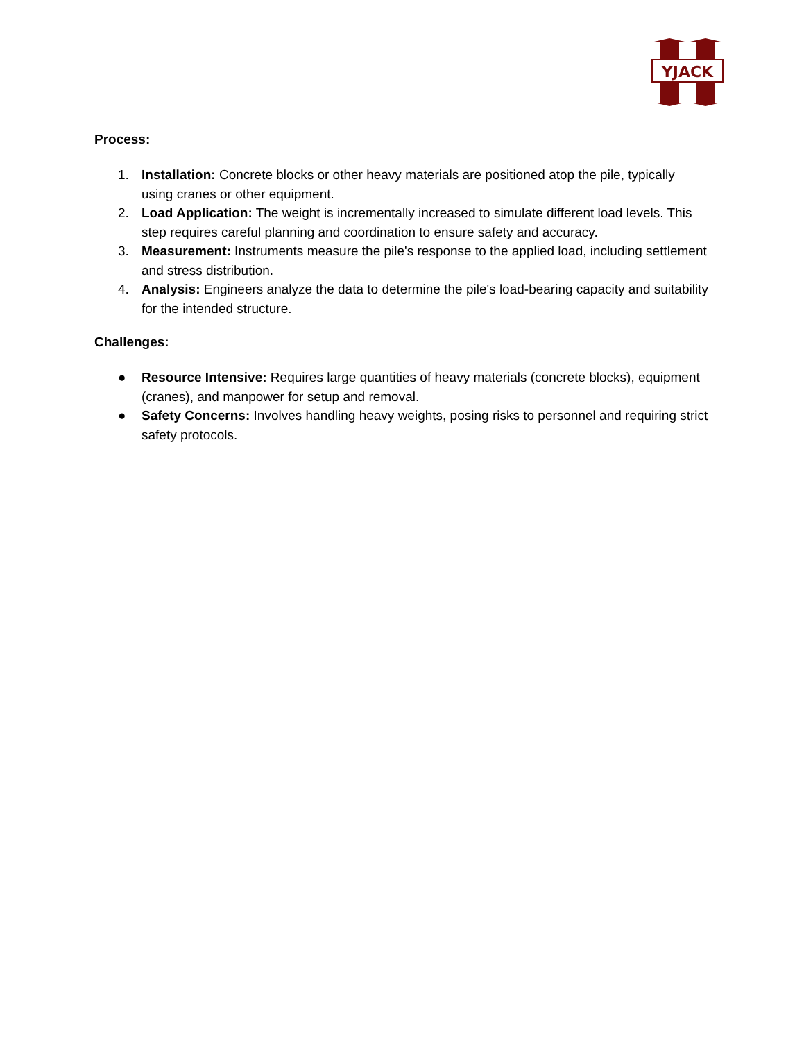YJACK
Process:
1. Installation: Concrete blocks or other heavy materials are positioned atop the pile, typically using cranes or other equipment.
2. Load Application: The weight is incrementally increased to simulate different load levels. This step requires careful planning and coordination to ensure safety and accuracy.
3. Measurement: Instruments measure the pile's response to the applied load, including settlement and stress distribution.
4. Analysis: Engineers analyze the data to determine the pile's load-bearing capacity and suitability for the intended structure.
Challenges:
● Resource Intensive: Requires large quantities of heavy materials (concrete blocks), equipment (cranes), and manpower for setup and removal.
● Safety Concerns: Involves handling heavy weights, posing risks to personnel and requiring strict safety protocols.